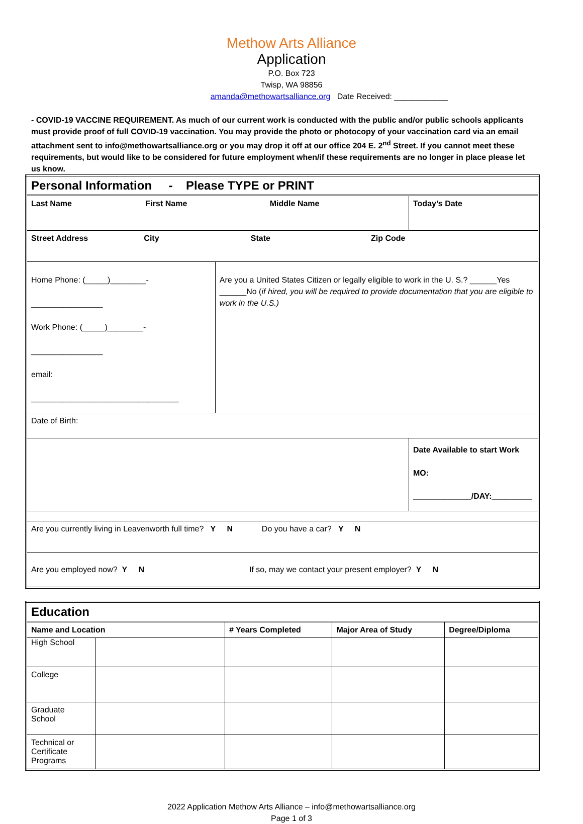Methow Arts Alliance
Application
P.O. Box 723
Twisp, WA 98856
amanda@methowartsalliance.org Date Received: ____________
- COVID-19 VACCINE REQUIREMENT. As much of our current work is conducted with the public and/or public schools applicants must provide proof of full COVID-19 vaccination. You may provide the photo or photocopy of your vaccination card via an email attachment sent to info@methowartsalliance.org or you may drop it off at our office 204 E. 2<sup>nd</sup> Street. If you cannot meet these requirements, but would like to be considered for future employment when/if these requirements are no longer in place please let us know.
| Personal Information - Please TYPE or PRINT | | |
| Last Name First Name Middle Name | | Today’s Date |
| Street Address City State Zip Code | | |
| Home Phone: (_____)________-________________ Work Phone: (_____)________-________________ email: _________________________________ | Are you a United States Citizen or legally eligible to work in the U. S.? ______Yes ______No ( if hired, you will be required to provide documentation that you are eligible to work in the U.S.) | |
| Date of Birth: | | |
| | | Date Available to start Work MO: _____________/DAY:_________ |
| Are you currently living in Leavenworth full time? Y N Do you have a car? Y N | | |
| Are you employed now? Y N If so, may we contact your present employer? Y N | | |
| Education | | | | |
| Name and Location | | # Years Completed | Major Area of Study | Degree/Diploma |
| High School | | | | |
| College | | | | |
| Graduate School | | | | |
| Technical or Certificate Programs | | | | |
2022 Application Methow Arts Alliance – info@methowartsalliance.org
Page 1 of 3